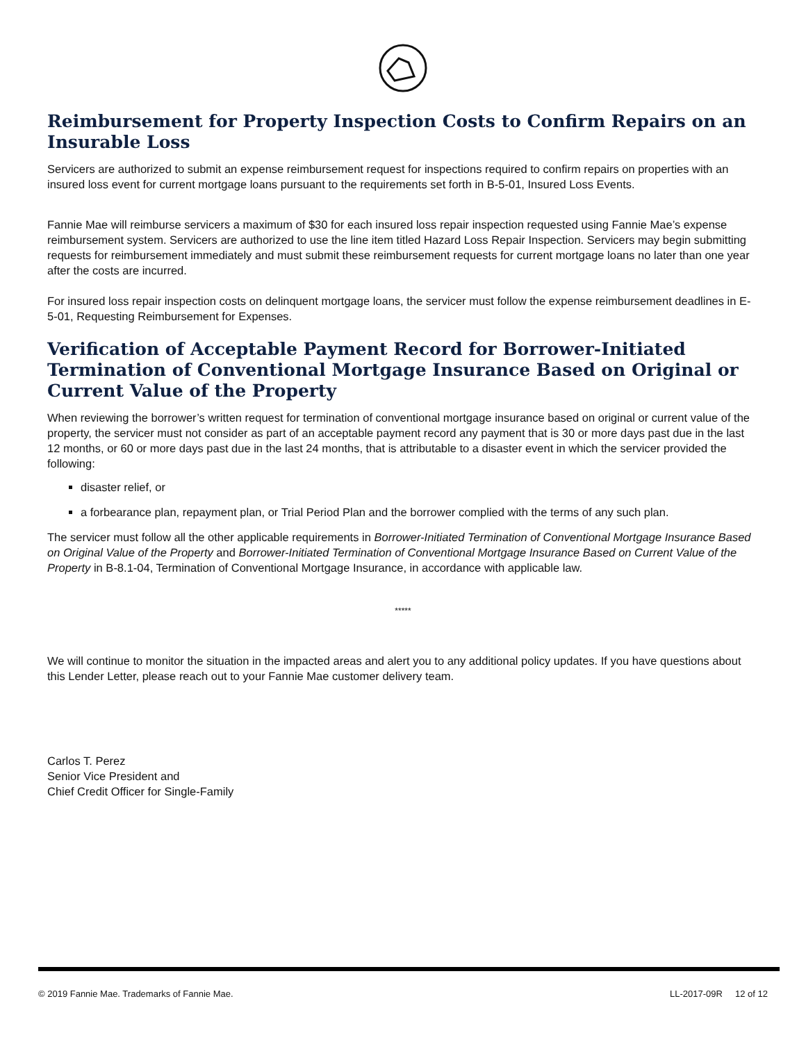Reimbursement for Property Inspection Costs to Confirm Repairs on an Insurable Loss
Servicers are authorized to submit an expense reimbursement request for inspections required to confirm repairs on properties with an insured loss event for current mortgage loans pursuant to the requirements set forth in B-5-01, Insured Loss Events.
Fannie Mae will reimburse servicers a maximum of $30 for each insured loss repair inspection requested using Fannie Mae’s expense reimbursement system. Servicers are authorized to use the line item titled Hazard Loss Repair Inspection. Servicers may begin submitting requests for reimbursement immediately and must submit these reimbursement requests for current mortgage loans no later than one year after the costs are incurred.
For insured loss repair inspection costs on delinquent mortgage loans, the servicer must follow the expense reimbursement deadlines in E-5-01, Requesting Reimbursement for Expenses.
Verification of Acceptable Payment Record for Borrower-Initiated Termination of Conventional Mortgage Insurance Based on Original or Current Value of the Property
When reviewing the borrower’s written request for termination of conventional mortgage insurance based on original or current value of the property, the servicer must not consider as part of an acceptable payment record any payment that is 30 or more days past due in the last 12 months, or 60 or more days past due in the last 24 months, that is attributable to a disaster event in which the servicer provided the following:
disaster relief, or
a forbearance plan, repayment plan, or Trial Period Plan and the borrower complied with the terms of any such plan.
The servicer must follow all the other applicable requirements in Borrower-Initiated Termination of Conventional Mortgage Insurance Based on Original Value of the Property and Borrower-Initiated Termination of Conventional Mortgage Insurance Based on Current Value of the Property in B-8.1-04, Termination of Conventional Mortgage Insurance, in accordance with applicable law.
*****
We will continue to monitor the situation in the impacted areas and alert you to any additional policy updates. If you have questions about this Lender Letter, please reach out to your Fannie Mae customer delivery team.
Carlos T. Perez
Senior Vice President and
Chief Credit Officer for Single-Family
© 2019 Fannie Mae. Trademarks of Fannie Mae. LL-2017-09R 12 of 12